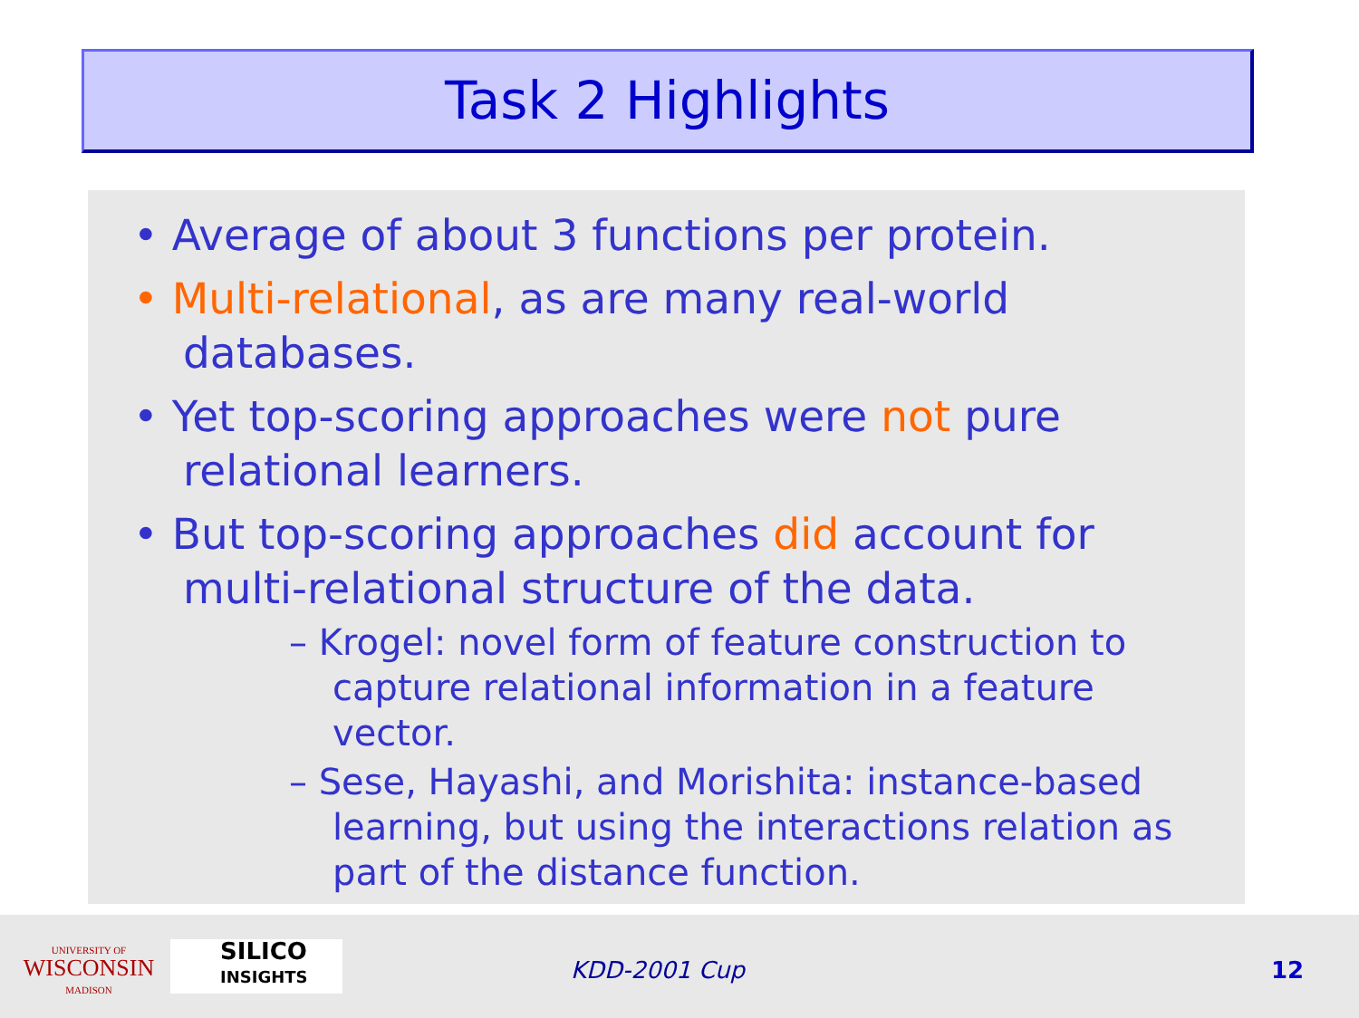Task 2 Highlights
• Average of about 3 functions per protein.
• Multi-relational, as are many real-world databases.
• Yet top-scoring approaches were not pure relational learners.
• But top-scoring approaches did account for multi-relational structure of the data.
– Krogel: novel form of feature construction to capture relational information in a feature vector.
– Sese, Hayashi, and Morishita: instance-based learning, but using the interactions relation as part of the distance function.
UNIVERSITY OF
WISCONSIN
MADISON
SILICO
INSIGHTS
KDD-2001 Cup 12